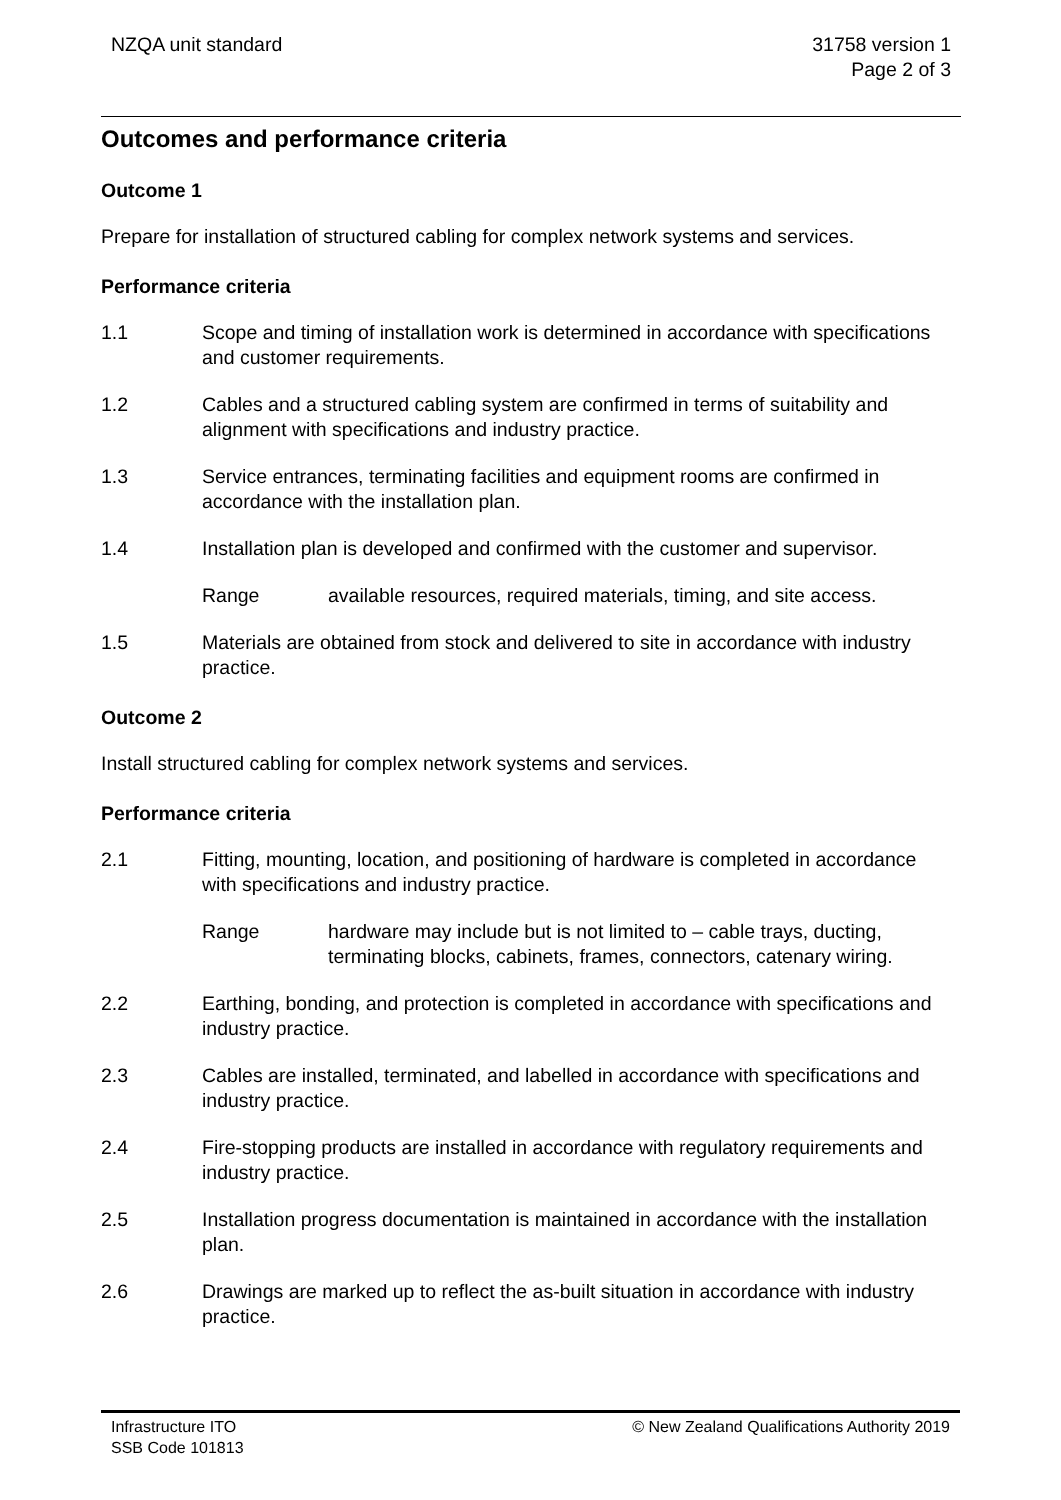NZQA unit standard 31758 version 1
Page 2 of 3
Outcomes and performance criteria
Outcome 1
Prepare for installation of structured cabling for complex network systems and services.
Performance criteria
1.1 Scope and timing of installation work is determined in accordance with specifications and customer requirements.
1.2 Cables and a structured cabling system are confirmed in terms of suitability and alignment with specifications and industry practice.
1.3 Service entrances, terminating facilities and equipment rooms are confirmed in accordance with the installation plan.
1.4 Installation plan is developed and confirmed with the customer and supervisor.
Range available resources, required materials, timing, and site access.
1.5 Materials are obtained from stock and delivered to site in accordance with industry practice.
Outcome 2
Install structured cabling for complex network systems and services.
Performance criteria
2.1 Fitting, mounting, location, and positioning of hardware is completed in accordance with specifications and industry practice.
Range hardware may include but is not limited to – cable trays, ducting, terminating blocks, cabinets, frames, connectors, catenary wiring.
2.2 Earthing, bonding, and protection is completed in accordance with specifications and industry practice.
2.3 Cables are installed, terminated, and labelled in accordance with specifications and industry practice.
2.4 Fire-stopping products are installed in accordance with regulatory requirements and industry practice.
2.5 Installation progress documentation is maintained in accordance with the installation plan.
2.6 Drawings are marked up to reflect the as-built situation in accordance with industry practice.
Infrastructure ITO
SSB Code 101813
© New Zealand Qualifications Authority 2019